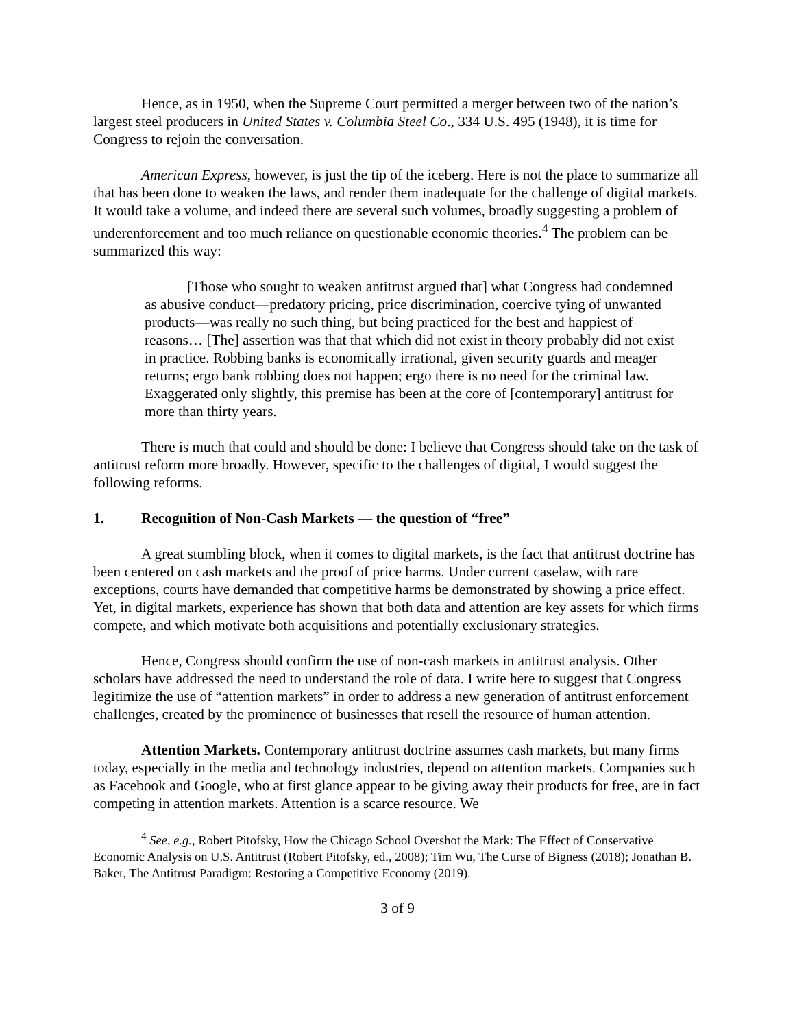Hence, as in 1950, when the Supreme Court permitted a merger between two of the nation’s largest steel producers in United States v. Columbia Steel Co., 334 U.S. 495 (1948), it is time for Congress to rejoin the conversation.
American Express, however, is just the tip of the iceberg. Here is not the place to summarize all that has been done to weaken the laws, and render them inadequate for the challenge of digital markets. It would take a volume, and indeed there are several such volumes, broadly suggesting a problem of underenforcement and too much reliance on questionable economic theories.<sup>4</sup> The problem can be summarized this way:
[Those who sought to weaken antitrust argued that] what Congress had condemned as abusive conduct—predatory pricing, price discrimination, coercive tying of unwanted products—was really no such thing, but being practiced for the best and happiest of reasons… [The] assertion was that that which did not exist in theory probably did not exist in practice. Robbing banks is economically irrational, given security guards and meager returns; ergo bank robbing does not happen; ergo there is no need for the criminal law. Exaggerated only slightly, this premise has been at the core of [contemporary] antitrust for more than thirty years.
There is much that could and should be done: I believe that Congress should take on the task of antitrust reform more broadly. However, specific to the challenges of digital, I would suggest the following reforms.
1. Recognition of Non-Cash Markets — the question of “free”
A great stumbling block, when it comes to digital markets, is the fact that antitrust doctrine has been centered on cash markets and the proof of price harms. Under current caselaw, with rare exceptions, courts have demanded that competitive harms be demonstrated by showing a price effect. Yet, in digital markets, experience has shown that both data and attention are key assets for which firms compete, and which motivate both acquisitions and potentially exclusionary strategies.
Hence, Congress should confirm the use of non-cash markets in antitrust analysis. Other scholars have addressed the need to understand the role of data. I write here to suggest that Congress legitimize the use of “attention markets” in order to address a new generation of antitrust enforcement challenges, created by the prominence of businesses that resell the resource of human attention.
Attention Markets. Contemporary antitrust doctrine assumes cash markets, but many firms today, especially in the media and technology industries, depend on attention markets. Companies such as Facebook and Google, who at first glance appear to be giving away their products for free, are in fact competing in attention markets. Attention is a scarce resource. We
<sup>4</sup> See, e.g., Robert Pitofsky, How the Chicago School Overshot the Mark: The Effect of Conservative Economic Analysis on U.S. Antitrust (Robert Pitofsky, ed., 2008); Tim Wu, The Curse of Bigness (2018); Jonathan B. Baker, The Antitrust Paradigm: Restoring a Competitive Economy (2019).
3 of 9